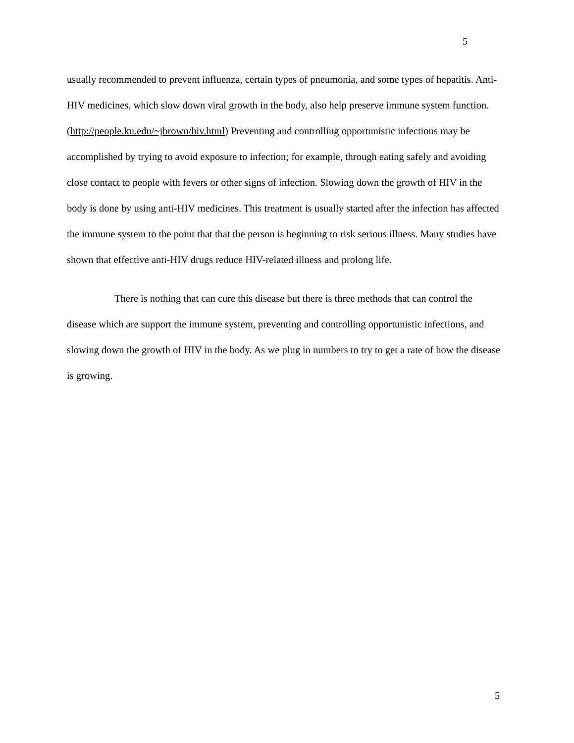5
usually recommended to prevent influenza, certain types of pneumonia, and some types of hepatitis. Anti-HIV medicines, which slow down viral growth in the body, also help preserve immune system function. (http://people.ku.edu/~jbrown/hiv.html) Preventing and controlling opportunistic infections may be accomplished by trying to avoid exposure to infection; for example, through eating safely and avoiding close contact to people with fevers or other signs of infection. Slowing down the growth of HIV in the body is done by using anti-HIV medicines. This treatment is usually started after the infection has affected the immune system to the point that that the person is beginning to risk serious illness. Many studies have shown that effective anti-HIV drugs reduce HIV-related illness and prolong life.
There is nothing that can cure this disease but there is three methods that can control the disease which are support the immune system, preventing and controlling opportunistic infections, and slowing down the growth of HIV in the body. As we plug in numbers to try to get a rate of how the disease is growing.
5